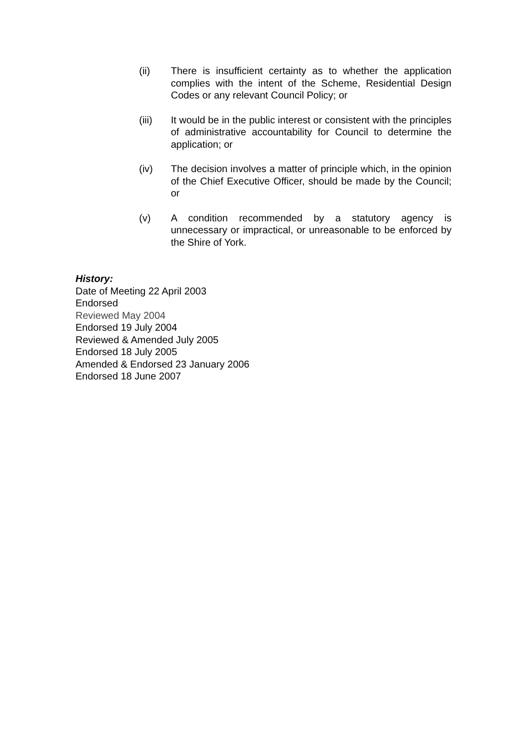(ii) There is insufficient certainty as to whether the application complies with the intent of the Scheme, Residential Design Codes or any relevant Council Policy; or
(iii) It would be in the public interest or consistent with the principles of administrative accountability for Council to determine the application; or
(iv) The decision involves a matter of principle which, in the opinion of the Chief Executive Officer, should be made by the Council; or
(v) A condition recommended by a statutory agency is unnecessary or impractical, or unreasonable to be enforced by the Shire of York.
History:
Date of Meeting 22 April 2003
Endorsed
Reviewed May 2004
Endorsed 19 July 2004
Reviewed & Amended July 2005
Endorsed 18 July 2005
Amended & Endorsed 23 January 2006
Endorsed 18 June 2007